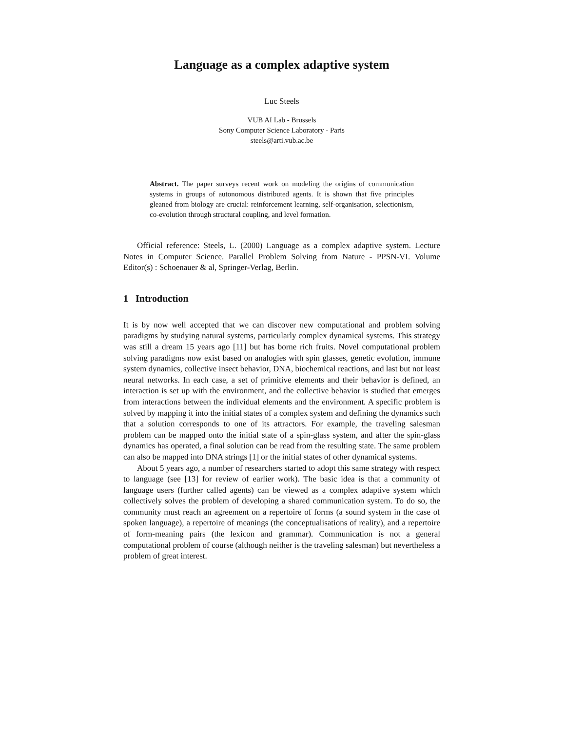Language as a complex adaptive system
Luc Steels
VUB AI Lab - Brussels
Sony Computer Science Laboratory - Paris
steels@arti.vub.ac.be
Abstract. The paper surveys recent work on modeling the origins of communication systems in groups of autonomous distributed agents. It is shown that five principles gleaned from biology are crucial: reinforcement learning, self-organisation, selectionism, co-evolution through structural coupling, and level formation.
Official reference: Steels, L. (2000) Language as a complex adaptive system. Lecture Notes in Computer Science. Parallel Problem Solving from Nature - PPSN-VI. Volume Editor(s) : Schoenauer & al, Springer-Verlag, Berlin.
1 Introduction
It is by now well accepted that we can discover new computational and problem solving paradigms by studying natural systems, particularly complex dynamical systems. This strategy was still a dream 15 years ago [11] but has borne rich fruits. Novel computational problem solving paradigms now exist based on analogies with spin glasses, genetic evolution, immune system dynamics, collective insect behavior, DNA, biochemical reactions, and last but not least neural networks. In each case, a set of primitive elements and their behavior is defined, an interaction is set up with the environment, and the collective behavior is studied that emerges from interactions between the individual elements and the environment. A specific problem is solved by mapping it into the initial states of a complex system and defining the dynamics such that a solution corresponds to one of its attractors. For example, the traveling salesman problem can be mapped onto the initial state of a spin-glass system, and after the spin-glass dynamics has operated, a final solution can be read from the resulting state. The same problem can also be mapped into DNA strings [1] or the initial states of other dynamical systems.
About 5 years ago, a number of researchers started to adopt this same strategy with respect to language (see [13] for review of earlier work). The basic idea is that a community of language users (further called agents) can be viewed as a complex adaptive system which collectively solves the problem of developing a shared communication system. To do so, the community must reach an agreement on a repertoire of forms (a sound system in the case of spoken language), a repertoire of meanings (the conceptualisations of reality), and a repertoire of form-meaning pairs (the lexicon and grammar). Communication is not a general computational problem of course (although neither is the traveling salesman) but nevertheless a problem of great interest.